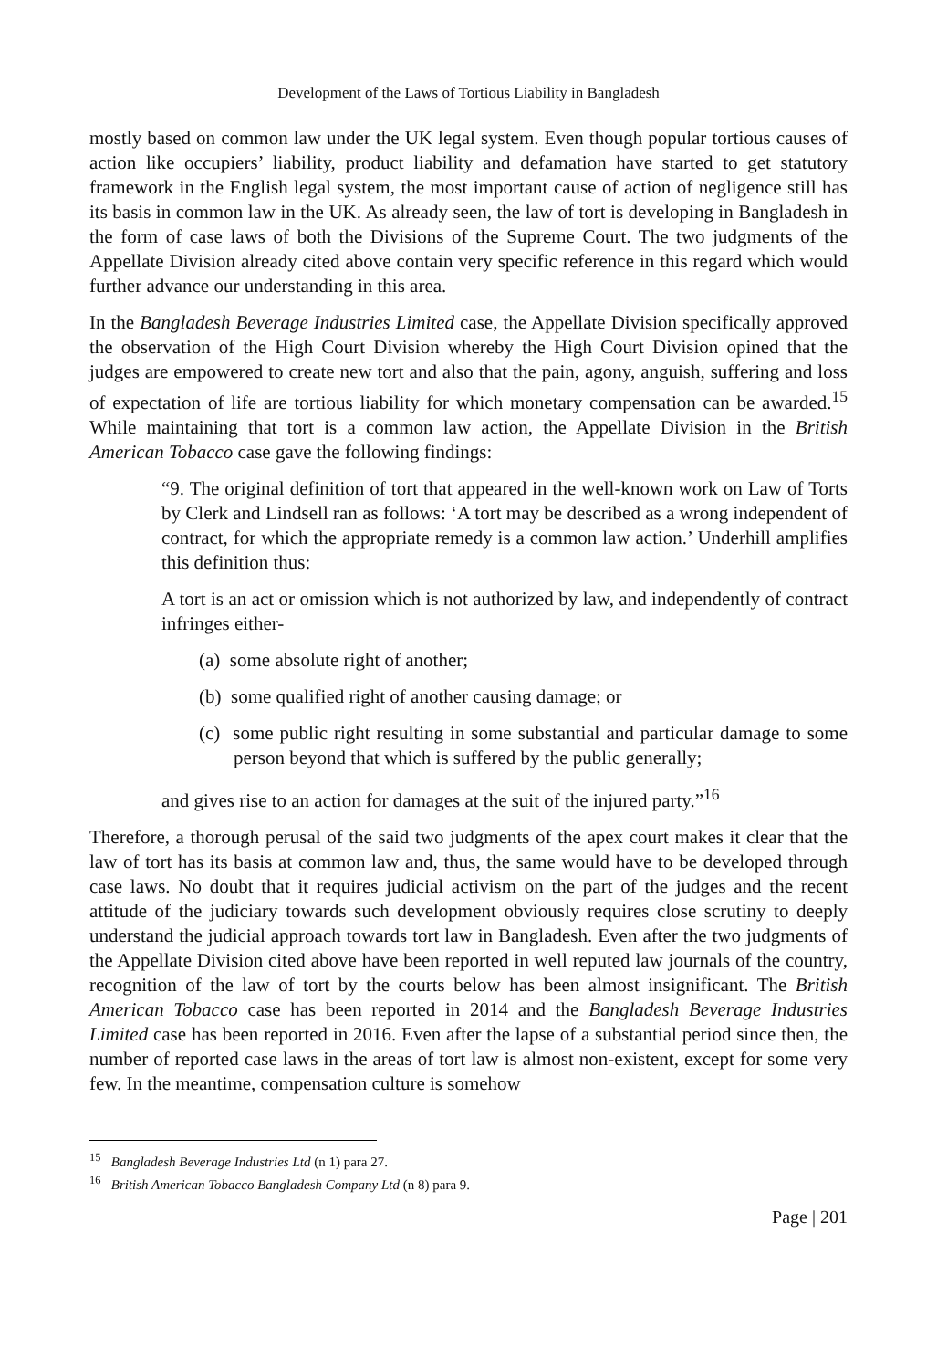Development of the Laws of Tortious Liability in Bangladesh
mostly based on common law under the UK legal system. Even though popular tortious causes of action like occupiers’ liability, product liability and defamation have started to get statutory framework in the English legal system, the most important cause of action of negligence still has its basis in common law in the UK. As already seen, the law of tort is developing in Bangladesh in the form of case laws of both the Divisions of the Supreme Court. The two judgments of the Appellate Division already cited above contain very specific reference in this regard which would further advance our understanding in this area.
In the Bangladesh Beverage Industries Limited case, the Appellate Division specifically approved the observation of the High Court Division whereby the High Court Division opined that the judges are empowered to create new tort and also that the pain, agony, anguish, suffering and loss of expectation of life are tortious liability for which monetary compensation can be awarded.<sup>15</sup> While maintaining that tort is a common law action, the Appellate Division in the British American Tobacco case gave the following findings:
“9. The original definition of tort that appeared in the well-known work on Law of Torts by Clerk and Lindsell ran as follows: ‘A tort may be described as a wrong independent of contract, for which the appropriate remedy is a common law action.’ Underhill amplifies this definition thus:
A tort is an act or omission which is not authorized by law, and independently of contract infringes either-
(a) some absolute right of another;
(b) some qualified right of another causing damage; or
(c) some public right resulting in some substantial and particular damage to some person beyond that which is suffered by the public generally;
and gives rise to an action for damages at the suit of the injured party.”<sup>16</sup>
Therefore, a thorough perusal of the said two judgments of the apex court makes it clear that the law of tort has its basis at common law and, thus, the same would have to be developed through case laws. No doubt that it requires judicial activism on the part of the judges and the recent attitude of the judiciary towards such development obviously requires close scrutiny to deeply understand the judicial approach towards tort law in Bangladesh. Even after the two judgments of the Appellate Division cited above have been reported in well reputed law journals of the country, recognition of the law of tort by the courts below has been almost insignificant. The British American Tobacco case has been reported in 2014 and the Bangladesh Beverage Industries Limited case has been reported in 2016. Even after the lapse of a substantial period since then, the number of reported case laws in the areas of tort law is almost non-existent, except for some very few. In the meantime, compensation culture is somehow
<sup>15</sup> Bangladesh Beverage Industries Ltd (n 1) para 27.
<sup>16</sup> British American Tobacco Bangladesh Company Ltd (n 8) para 9.
Page | 201